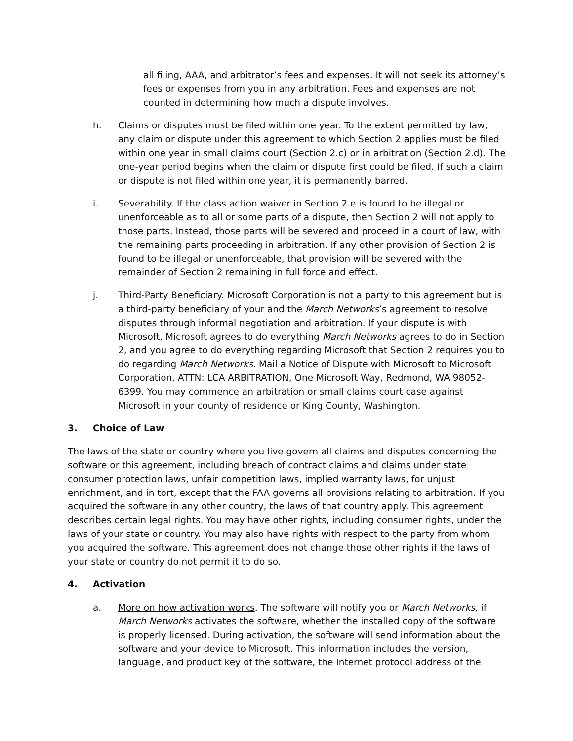all filing, AAA, and arbitrator’s fees and expenses. It will not seek its attorney’s fees or expenses from you in any arbitration. Fees and expenses are not counted in determining how much a dispute involves.
h. Claims or disputes must be filed within one year. To the extent permitted by law, any claim or dispute under this agreement to which Section 2 applies must be filed within one year in small claims court (Section 2.c) or in arbitration (Section 2.d). The one-year period begins when the claim or dispute first could be filed. If such a claim or dispute is not filed within one year, it is permanently barred.
i. Severability. If the class action waiver in Section 2.e is found to be illegal or unenforceable as to all or some parts of a dispute, then Section 2 will not apply to those parts. Instead, those parts will be severed and proceed in a court of law, with the remaining parts proceeding in arbitration. If any other provision of Section 2 is found to be illegal or unenforceable, that provision will be severed with the remainder of Section 2 remaining in full force and effect.
j. Third-Party Beneficiary. Microsoft Corporation is not a party to this agreement but is a third-party beneficiary of your and the March Networks’s agreement to resolve disputes through informal negotiation and arbitration. If your dispute is with Microsoft, Microsoft agrees to do everything March Networks agrees to do in Section 2, and you agree to do everything regarding Microsoft that Section 2 requires you to do regarding March Networks. Mail a Notice of Dispute with Microsoft to Microsoft Corporation, ATTN: LCA ARBITRATION, One Microsoft Way, Redmond, WA 98052-6399. You may commence an arbitration or small claims court case against Microsoft in your county of residence or King County, Washington.
3. Choice of Law
The laws of the state or country where you live govern all claims and disputes concerning the software or this agreement, including breach of contract claims and claims under state consumer protection laws, unfair competition laws, implied warranty laws, for unjust enrichment, and in tort, except that the FAA governs all provisions relating to arbitration. If you acquired the software in any other country, the laws of that country apply. This agreement describes certain legal rights. You may have other rights, including consumer rights, under the laws of your state or country. You may also have rights with respect to the party from whom you acquired the software. This agreement does not change those other rights if the laws of your state or country do not permit it to do so.
4. Activation
a. More on how activation works. The software will notify you or March Networks, if March Networks activates the software, whether the installed copy of the software is properly licensed. During activation, the software will send information about the software and your device to Microsoft. This information includes the version, language, and product key of the software, the Internet protocol address of the